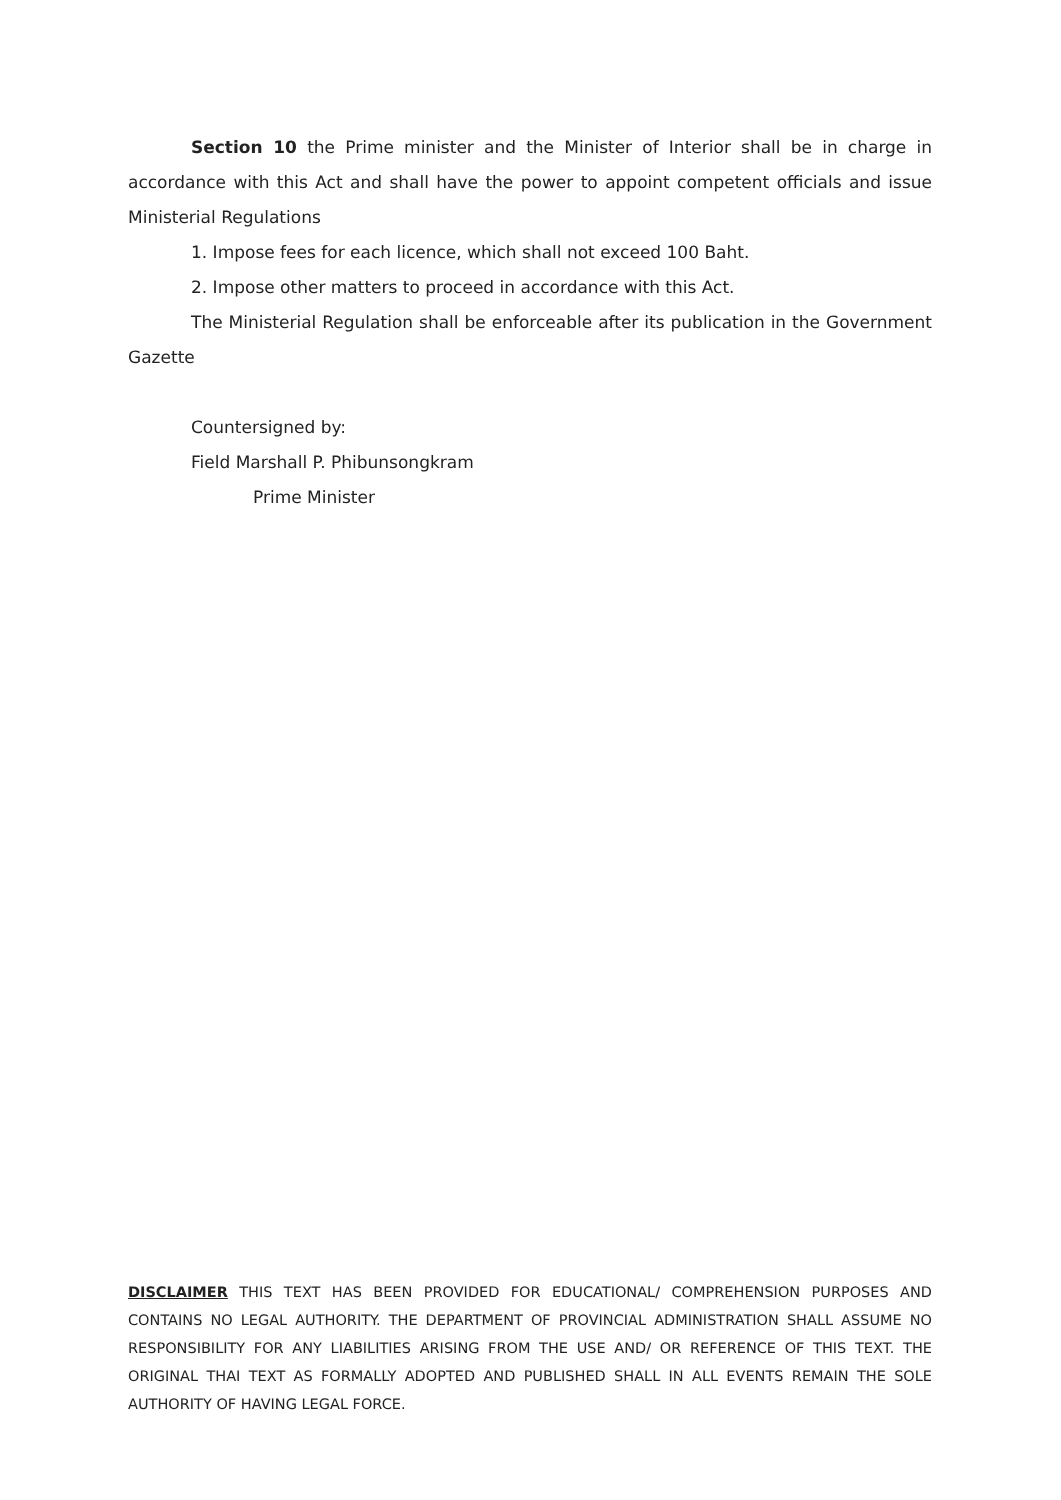Section 10 the Prime minister and the Minister of Interior shall be in charge in accordance with this Act and shall have the power to appoint competent officials and issue Ministerial Regulations
1. Impose fees for each licence, which shall not exceed 100 Baht.
2. Impose other matters to proceed in accordance with this Act.
The Ministerial Regulation shall be enforceable after its publication in the Government Gazette
Countersigned by:
Field Marshall P. Phibunsongkram
Prime Minister
DISCLAIMER THIS TEXT HAS BEEN PROVIDED FOR EDUCATIONAL/ COMPREHENSION PURPOSES AND CONTAINS NO LEGAL AUTHORITY. THE DEPARTMENT OF PROVINCIAL ADMINISTRATION SHALL ASSUME NO RESPONSIBILITY FOR ANY LIABILITIES ARISING FROM THE USE AND/ OR REFERENCE OF THIS TEXT. THE ORIGINAL THAI TEXT AS FORMALLY ADOPTED AND PUBLISHED SHALL IN ALL EVENTS REMAIN THE SOLE AUTHORITY OF HAVING LEGAL FORCE.